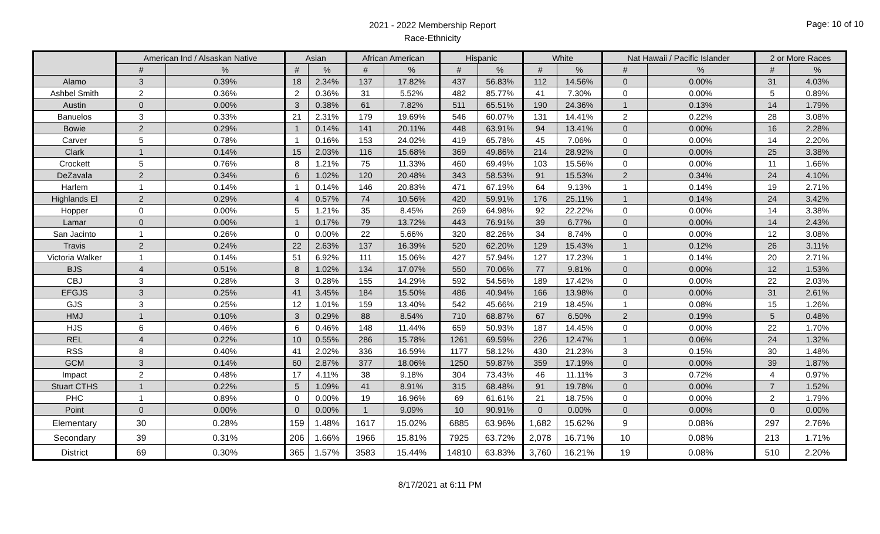2021 - 2022 Membership Report
Race-Ethnicity
Page: 10 of 10
| | American Ind / Alsaskan Native | | Asian | | African American | | Hispanic | | White | | Nat Hawaii / Pacific Islander | | 2 or More Races | |
| --- | --- | --- | --- | --- | --- | --- | --- | --- | --- | --- | --- | --- | --- | --- |
| | # | % | # | % | # | % | # | % | # | % | # | % | # | % |
| Alamo | 3 | 0.39% | 18 | 2.34% | 137 | 17.82% | 437 | 56.83% | 112 | 14.56% | 0 | 0.00% | 31 | 4.03% |
| Ashbel Smith | 2 | 0.36% | 2 | 0.36% | 31 | 5.52% | 482 | 85.77% | 41 | 7.30% | 0 | 0.00% | 5 | 0.89% |
| Austin | 0 | 0.00% | 3 | 0.38% | 61 | 7.82% | 511 | 65.51% | 190 | 24.36% | 1 | 0.13% | 14 | 1.79% |
| Banuelos | 3 | 0.33% | 21 | 2.31% | 179 | 19.69% | 546 | 60.07% | 131 | 14.41% | 2 | 0.22% | 28 | 3.08% |
| Bowie | 2 | 0.29% | 1 | 0.14% | 141 | 20.11% | 448 | 63.91% | 94 | 13.41% | 0 | 0.00% | 16 | 2.28% |
| Carver | 5 | 0.78% | 1 | 0.16% | 153 | 24.02% | 419 | 65.78% | 45 | 7.06% | 0 | 0.00% | 14 | 2.20% |
| Clark | 1 | 0.14% | 15 | 2.03% | 116 | 15.68% | 369 | 49.86% | 214 | 28.92% | 0 | 0.00% | 25 | 3.38% |
| Crockett | 5 | 0.76% | 8 | 1.21% | 75 | 11.33% | 460 | 69.49% | 103 | 15.56% | 0 | 0.00% | 11 | 1.66% |
| DeZavala | 2 | 0.34% | 6 | 1.02% | 120 | 20.48% | 343 | 58.53% | 91 | 15.53% | 2 | 0.34% | 24 | 4.10% |
| Harlem | 1 | 0.14% | 1 | 0.14% | 146 | 20.83% | 471 | 67.19% | 64 | 9.13% | 1 | 0.14% | 19 | 2.71% |
| Highlands El | 2 | 0.29% | 4 | 0.57% | 74 | 10.56% | 420 | 59.91% | 176 | 25.11% | 1 | 0.14% | 24 | 3.42% |
| Hopper | 0 | 0.00% | 5 | 1.21% | 35 | 8.45% | 269 | 64.98% | 92 | 22.22% | 0 | 0.00% | 14 | 3.38% |
| Lamar | 0 | 0.00% | 1 | 0.17% | 79 | 13.72% | 443 | 76.91% | 39 | 6.77% | 0 | 0.00% | 14 | 2.43% |
| San Jacinto | 1 | 0.26% | 0 | 0.00% | 22 | 5.66% | 320 | 82.26% | 34 | 8.74% | 0 | 0.00% | 12 | 3.08% |
| Travis | 2 | 0.24% | 22 | 2.63% | 137 | 16.39% | 520 | 62.20% | 129 | 15.43% | 1 | 0.12% | 26 | 3.11% |
| Victoria Walker | 1 | 0.14% | 51 | 6.92% | 111 | 15.06% | 427 | 57.94% | 127 | 17.23% | 1 | 0.14% | 20 | 2.71% |
| BJS | 4 | 0.51% | 8 | 1.02% | 134 | 17.07% | 550 | 70.06% | 77 | 9.81% | 0 | 0.00% | 12 | 1.53% |
| CBJ | 3 | 0.28% | 3 | 0.28% | 155 | 14.29% | 592 | 54.56% | 189 | 17.42% | 0 | 0.00% | 22 | 2.03% |
| EFGJS | 3 | 0.25% | 41 | 3.45% | 184 | 15.50% | 486 | 40.94% | 166 | 13.98% | 0 | 0.00% | 31 | 2.61% |
| GJS | 3 | 0.25% | 12 | 1.01% | 159 | 13.40% | 542 | 45.66% | 219 | 18.45% | 1 | 0.08% | 15 | 1.26% |
| HMJ | 1 | 0.10% | 3 | 0.29% | 88 | 8.54% | 710 | 68.87% | 67 | 6.50% | 2 | 0.19% | 5 | 0.48% |
| HJS | 6 | 0.46% | 6 | 0.46% | 148 | 11.44% | 659 | 50.93% | 187 | 14.45% | 0 | 0.00% | 22 | 1.70% |
| REL | 4 | 0.22% | 10 | 0.55% | 286 | 15.78% | 1261 | 69.59% | 226 | 12.47% | 1 | 0.06% | 24 | 1.32% |
| RSS | 8 | 0.40% | 41 | 2.02% | 336 | 16.59% | 1177 | 58.12% | 430 | 21.23% | 3 | 0.15% | 30 | 1.48% |
| GCM | 3 | 0.14% | 60 | 2.87% | 377 | 18.06% | 1250 | 59.87% | 359 | 17.19% | 0 | 0.00% | 39 | 1.87% |
| Impact | 2 | 0.48% | 17 | 4.11% | 38 | 9.18% | 304 | 73.43% | 46 | 11.11% | 3 | 0.72% | 4 | 0.97% |
| Stuart CTHS | 1 | 0.22% | 5 | 1.09% | 41 | 8.91% | 315 | 68.48% | 91 | 19.78% | 0 | 0.00% | 7 | 1.52% |
| PHC | 1 | 0.89% | 0 | 0.00% | 19 | 16.96% | 69 | 61.61% | 21 | 18.75% | 0 | 0.00% | 2 | 1.79% |
| Point | 0 | 0.00% | 0 | 0.00% | 1 | 9.09% | 10 | 90.91% | 0 | 0.00% | 0 | 0.00% | 0 | 0.00% |
| Elementary | 30 | 0.28% | 159 | 1.48% | 1617 | 15.02% | 6885 | 63.96% | 1,682 | 15.62% | 9 | 0.08% | 297 | 2.76% |
| Secondary | 39 | 0.31% | 206 | 1.66% | 1966 | 15.81% | 7925 | 63.72% | 2,078 | 16.71% | 10 | 0.08% | 213 | 1.71% |
| District | 69 | 0.30% | 365 | 1.57% | 3583 | 15.44% | 14810 | 63.83% | 3,760 | 16.21% | 19 | 0.08% | 510 | 2.20% |
8/17/2021 at 6:11 PM